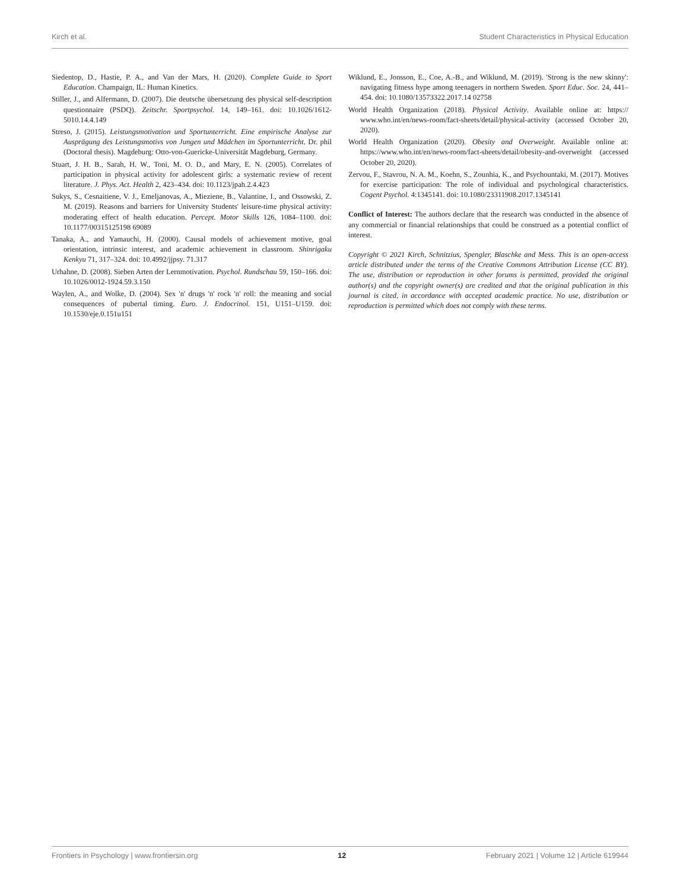Kirch et al. Student Characteristics in Physical Education
Siedentop, D., Hastie, P. A., and Van der Mars, H. (2020). Complete Guide to Sport Education. Champaign, IL: Human Kinetics.
Stiller, J., and Alfermann, D. (2007). Die deutsche übersetzung des physical self-description questionnaire (PSDQ). Zeitschr. Sportpsychol. 14, 149–161. doi: 10.1026/1612-5010.14.4.149
Streso, J. (2015). Leistungsmotivation und Sportunterricht. Eine empirische Analyse zur Ausprägung des Leistungsmotivs von Jungen und Mädchen im Sportunterricht. Dr. phil (Doctoral thesis). Magdeburg: Otto-von-Guericke-Universität Magdeburg, Germany.
Stuart, J. H. B., Sarah, H. W., Toni, M. O. D., and Mary, E. N. (2005). Correlates of participation in physical activity for adolescent girls: a systematic review of recent literature. J. Phys. Act. Health 2, 423–434. doi: 10.1123/jpah.2.4.423
Sukys, S., Cesnaitiene, V. J., Emeljanovas, A., Mieziene, B., Valantine, I., and Ossowski, Z. M. (2019). Reasons and barriers for University Students' leisure-time physical activity: moderating effect of health education. Percept. Motor Skills 126, 1084–1100. doi: 10.1177/00315125198 69089
Tanaka, A., and Yamauchi, H. (2000). Causal models of achievement motive, goal orientation, intrinsic interest, and academic achievement in classroom. Shinrigaku Kenkyu 71, 317–324. doi: 10.4992/jjpsy. 71.317
Urhahne, D. (2008). Sieben Arten der Lernmotivation. Psychol. Rundschau 59, 150–166. doi: 10.1026/0012-1924.59.3.150
Waylen, A., and Wolke, D. (2004). Sex 'n' drugs 'n' rock 'n' roll: the meaning and social consequences of pubertal timing. Euro. J. Endocrinol. 151, U151–U159. doi: 10.1530/eje.0.151u151
Wiklund, E., Jonsson, E., Coe, A.-B., and Wiklund, M. (2019). 'Strong is the new skinny': navigating fitness hype among teenagers in northern Sweden. Sport Educ. Soc. 24, 441–454. doi: 10.1080/13573322.2017.14 02758
World Health Organization (2018). Physical Activity. Available online at: https:// www.who.int/en/news-room/fact-sheets/detail/physical-activity (accessed October 20, 2020).
World Health Organization (2020). Obesity and Overweight. Available online at: https://www.who.int/en/news-room/fact-sheets/detail/obesity-and-overweight (accessed October 20, 2020).
Zervou, F., Stavrou, N. A. M., Koehn, S., Zounhia, K., and Psychountaki, M. (2017). Motives for exercise participation: The role of individual and psychological characteristics. Cogent Psychol. 4:1345141. doi: 10.1080/23311908.2017.1345141
Conflict of Interest: The authors declare that the research was conducted in the absence of any commercial or financial relationships that could be construed as a potential conflict of interest.
Copyright © 2021 Kirch, Schnitzius, Spengler, Blaschke and Mess. This is an open-access article distributed under the terms of the Creative Commons Attribution License (CC BY). The use, distribution or reproduction in other forums is permitted, provided the original author(s) and the copyright owner(s) are credited and that the original publication in this journal is cited, in accordance with accepted academic practice. No use, distribution or reproduction is permitted which does not comply with these terms.
Frontiers in Psychology | www.frontiersin.org 12 February 2021 | Volume 12 | Article 619944